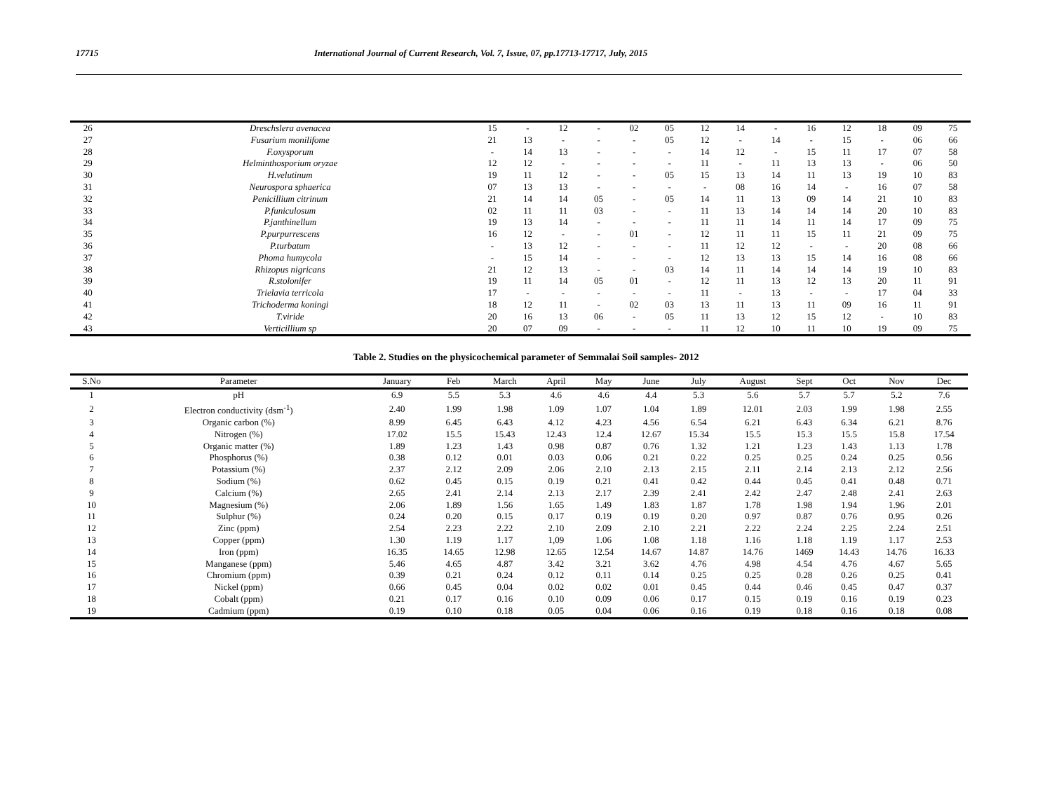17715 International Journal of Current Research, Vol. 7, Issue, 07, pp.17713-17717, July, 2015
| 26 | Dreschslera avenacea | 15 | - | 12 | - | 02 | 05 | 12 | 14 | - | 16 | 12 | 18 | 09 | 75 |
| 27 | Fusarium monilifome | 21 | 13 | - | - | - | 05 | 12 | - | 14 | - | 15 | - | 06 | 66 |
| 28 | F.oxysporum | - | 14 | 13 | - | - | - | 14 | 12 | - | 15 | 11 | 17 | 07 | 58 |
| 29 | Helminthosporium oryzae | 12 | 12 | - | - | - | - | 11 | - | 11 | 13 | 13 | - | 06 | 50 |
| 30 | H.velutinum | 19 | 11 | 12 | - | - | 05 | 15 | 13 | 14 | 11 | 13 | 19 | 10 | 83 |
| 31 | Neurospora sphaerica | 07 | 13 | 13 | - | - | - | - | 08 | 16 | 14 | - | 16 | 07 | 58 |
| 32 | Penicillium citrinum | 21 | 14 | 14 | 05 | - | 05 | 14 | 11 | 13 | 09 | 14 | 21 | 10 | 83 |
| 33 | P.funiculosum | 02 | 11 | 11 | 03 | - | - | 11 | 13 | 14 | 14 | 14 | 20 | 10 | 83 |
| 34 | P.janthinellum | 19 | 13 | 14 | - | - | - | 11 | 11 | 14 | 11 | 14 | 17 | 09 | 75 |
| 35 | P.purpurrescens | 16 | 12 | - | - | 01 | - | 12 | 11 | 11 | 15 | 11 | 21 | 09 | 75 |
| 36 | P.turbatum | - | 13 | 12 | - | - | - | 11 | 12 | 12 | - | - | 20 | 08 | 66 |
| 37 | Phoma humycola | - | 15 | 14 | - | - | - | 12 | 13 | 13 | 15 | 14 | 16 | 08 | 66 |
| 38 | Rhizopus nigricans | 21 | 12 | 13 | - | - | 03 | 14 | 11 | 14 | 14 | 14 | 19 | 10 | 83 |
| 39 | R.stolonifer | 19 | 11 | 14 | 05 | 01 | - | 12 | 11 | 13 | 12 | 13 | 20 | 11 | 91 |
| 40 | Trielavia terricola | 17 | - | - | - | - | - | 11 | - | 13 | - | - | 17 | 04 | 33 |
| 41 | Trichoderma koningi | 18 | 12 | 11 | - | 02 | 03 | 13 | 11 | 13 | 11 | 09 | 16 | 11 | 91 |
| 42 | T.viride | 20 | 16 | 13 | 06 | - | 05 | 11 | 13 | 12 | 15 | 12 | - | 10 | 83 |
| 43 | Verticillium sp | 20 | 07 | 09 | - | - | - | 11 | 12 | 10 | 11 | 10 | 19 | 09 | 75 |
Table 2. Studies on the physicochemical parameter of Semmalai Soil samples- 2012
| S.No | Parameter | January | Feb | March | April | May | June | July | August | Sept | Oct | Nov | Dec |
| --- | --- | --- | --- | --- | --- | --- | --- | --- | --- | --- | --- | --- | --- |
| 1 | pH | 6.9 | 5.5 | 5.3 | 4.6 | 4.6 | 4.4 | 5.3 | 5.6 | 5.7 | 5.7 | 5.2 | 7.6 |
| 2 | Electron conductivity (dsm<sup>-1</sup>) | 2.40 | 1.99 | 1.98 | 1.09 | 1.07 | 1.04 | 1.89 | 12.01 | 2.03 | 1.99 | 1.98 | 2.55 |
| 3 | Organic carbon (%) | 8.99 | 6.45 | 6.43 | 4.12 | 4.23 | 4.56 | 6.54 | 6.21 | 6.43 | 6.34 | 6.21 | 8.76 |
| 4 | Nitrogen (%) | 17.02 | 15.5 | 15.43 | 12.43 | 12.4 | 12.67 | 15.34 | 15.5 | 15.3 | 15.5 | 15.8 | 17.54 |
| 5 | Organic matter (%) | 1.89 | 1.23 | 1.43 | 0.98 | 0.87 | 0.76 | 1.32 | 1.21 | 1.23 | 1.43 | 1.13 | 1.78 |
| 6 | Phosphorus (%) | 0.38 | 0.12 | 0.01 | 0.03 | 0.06 | 0.21 | 0.22 | 0.25 | 0.25 | 0.24 | 0.25 | 0.56 |
| 7 | Potassium (%) | 2.37 | 2.12 | 2.09 | 2.06 | 2.10 | 2.13 | 2.15 | 2.11 | 2.14 | 2.13 | 2.12 | 2.56 |
| 8 | Sodium (%) | 0.62 | 0.45 | 0.15 | 0.19 | 0.21 | 0.41 | 0.42 | 0.44 | 0.45 | 0.41 | 0.48 | 0.71 |
| 9 | Calcium (%) | 2.65 | 2.41 | 2.14 | 2.13 | 2.17 | 2.39 | 2.41 | 2.42 | 2.47 | 2.48 | 2.41 | 2.63 |
| 10 | Magnesium (%) | 2.06 | 1.89 | 1.56 | 1.65 | 1.49 | 1.83 | 1.87 | 1.78 | 1.98 | 1.94 | 1.96 | 2.01 |
| 11 | Sulphur (%) | 0.24 | 0.20 | 0.15 | 0.17 | 0.19 | 0.19 | 0.20 | 0.97 | 0.87 | 0.76 | 0.95 | 0.26 |
| 12 | Zinc (ppm) | 2.54 | 2.23 | 2.22 | 2.10 | 2.09 | 2.10 | 2.21 | 2.22 | 2.24 | 2.25 | 2.24 | 2.51 |
| 13 | Copper (ppm) | 1.30 | 1.19 | 1.17 | 1,09 | 1.06 | 1.08 | 1.18 | 1.16 | 1.18 | 1.19 | 1.17 | 2.53 |
| 14 | Iron (ppm) | 16.35 | 14.65 | 12.98 | 12.65 | 12.54 | 14.67 | 14.87 | 14.76 | 1469 | 14.43 | 14.76 | 16.33 |
| 15 | Manganese (ppm) | 5.46 | 4.65 | 4.87 | 3.42 | 3.21 | 3.62 | 4.76 | 4.98 | 4.54 | 4.76 | 4.67 | 5.65 |
| 16 | Chromium (ppm) | 0.39 | 0.21 | 0.24 | 0.12 | 0.11 | 0.14 | 0.25 | 0.25 | 0.28 | 0.26 | 0.25 | 0.41 |
| 17 | Nickel (ppm) | 0.66 | 0.45 | 0.04 | 0.02 | 0.02 | 0.01 | 0.45 | 0.44 | 0.46 | 0.45 | 0.47 | 0.37 |
| 18 | Cobalt (ppm) | 0.21 | 0.17 | 0.16 | 0.10 | 0.09 | 0.06 | 0.17 | 0.15 | 0.19 | 0.16 | 0.19 | 0.23 |
| 19 | Cadmium (ppm) | 0.19 | 0.10 | 0.18 | 0.05 | 0.04 | 0.06 | 0.16 | 0.19 | 0.18 | 0.16 | 0.18 | 0.08 |